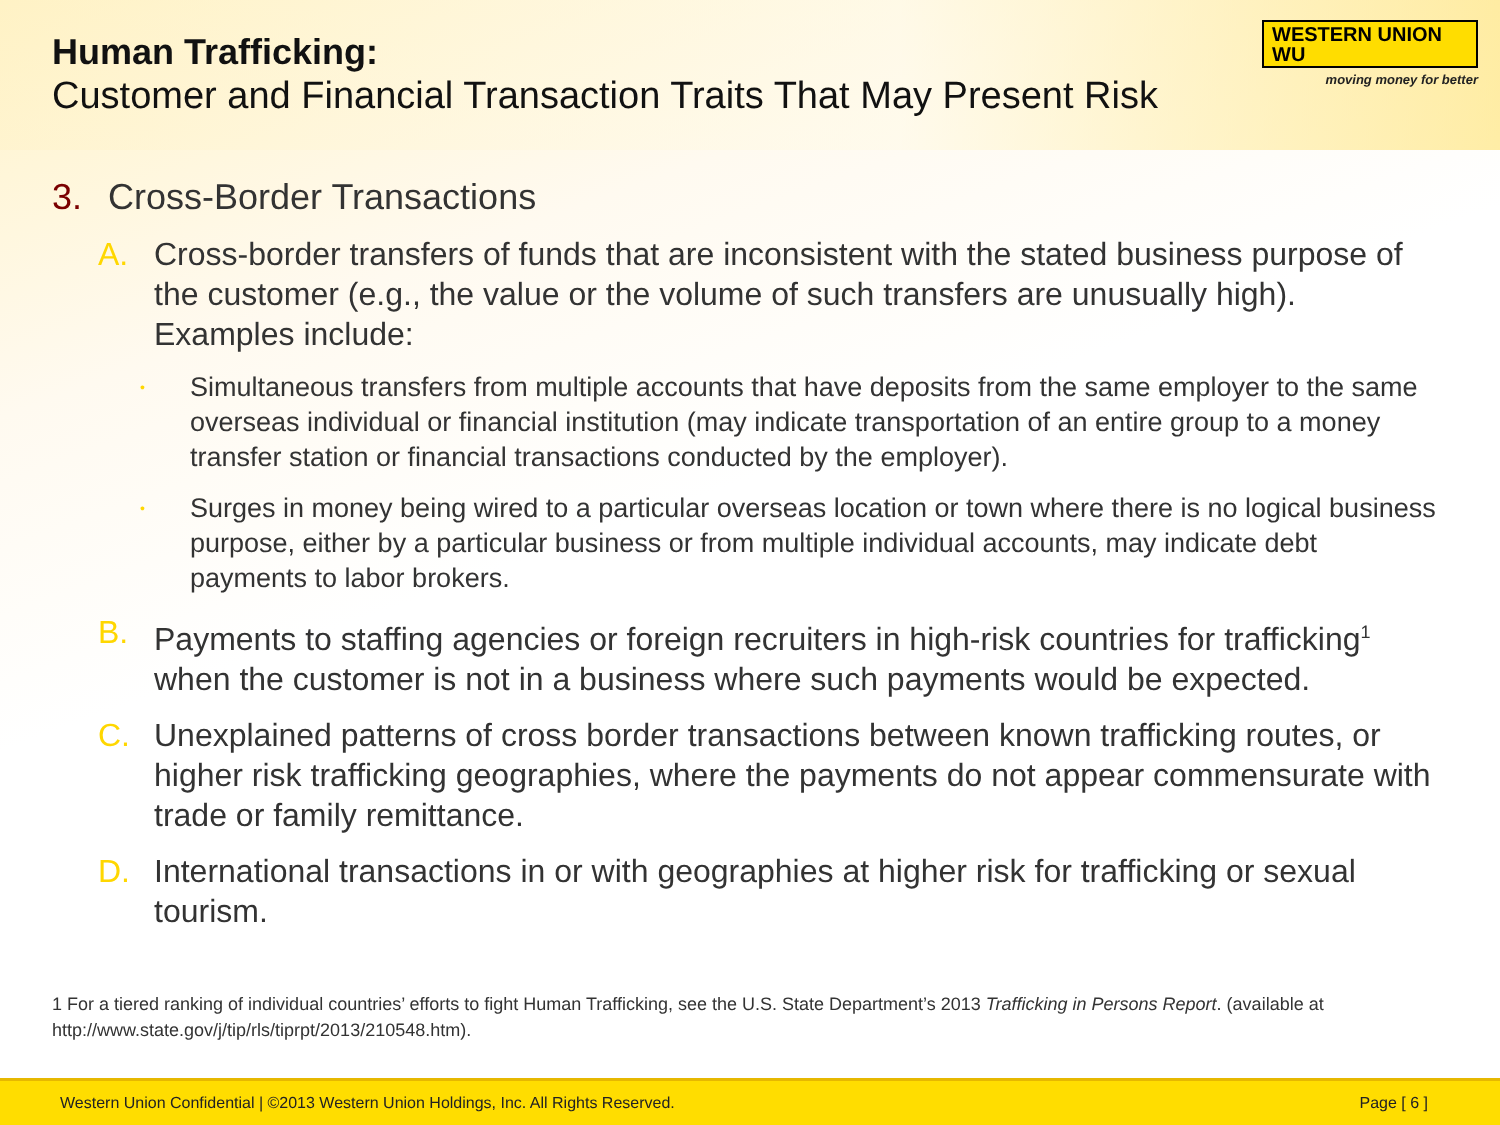WESTERN UNION WU
moving money for better
Human Trafficking:
Customer and Financial Transaction Traits That May Present Risk
3. Cross-Border Transactions
A. Cross-border transfers of funds that are inconsistent with the stated business purpose of the customer (e.g., the value or the volume of such transfers are unusually high). Examples include:
•
Simultaneous transfers from multiple accounts that have deposits from the same employer to the same overseas individual or financial institution (may indicate transportation of an entire group to a money transfer station or financial transactions conducted by the employer).
•
Surges in money being wired to a particular overseas location or town where there is no logical business purpose, either by a particular business or from multiple individual accounts, may indicate debt payments to labor brokers.
B. Payments to staffing agencies or foreign recruiters in high-risk countries for trafficking<sup>1</sup> when the customer is not in a business where such payments would be expected.
C. Unexplained patterns of cross border transactions between known trafficking routes, or higher risk trafficking geographies, where the payments do not appear commensurate with trade or family remittance.
D. International transactions in or with geographies at higher risk for trafficking or sexual tourism.
1 For a tiered ranking of individual countries’ efforts to fight Human Trafficking, see the U.S. State Department’s 2013 Trafficking in Persons Report. (available at http://www.state.gov/j/tip/rls/tiprpt/2013/210548.htm).
Western Union Confidential | ©2013 Western Union Holdings, Inc. All Rights Reserved. Page [ 6 ]